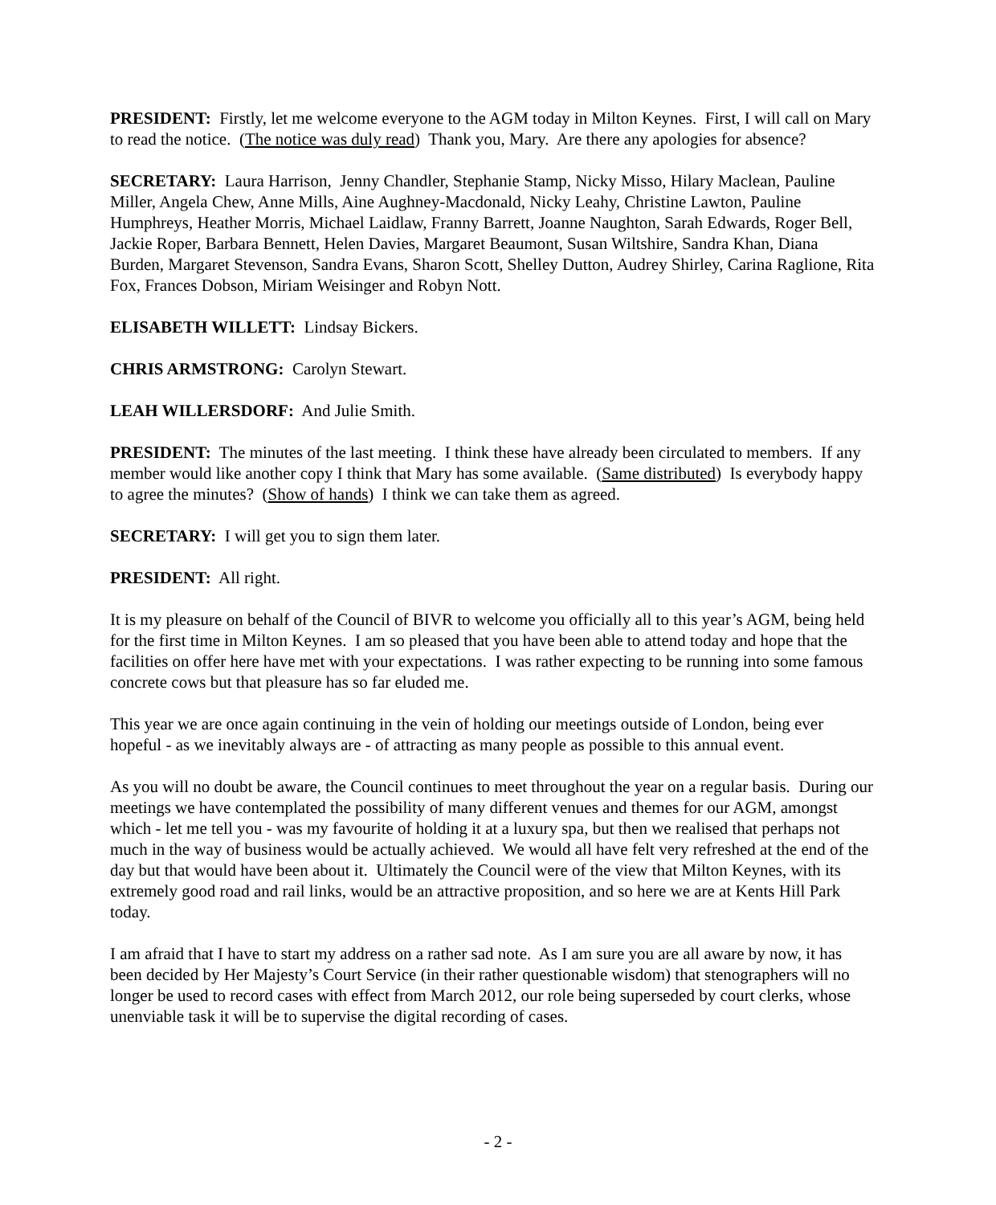PRESIDENT: Firstly, let me welcome everyone to the AGM today in Milton Keynes. First, I will call on Mary to read the notice. (The notice was duly read) Thank you, Mary. Are there any apologies for absence?
SECRETARY: Laura Harrison, Jenny Chandler, Stephanie Stamp, Nicky Misso, Hilary Maclean, Pauline Miller, Angela Chew, Anne Mills, Aine Aughney-Macdonald, Nicky Leahy, Christine Lawton, Pauline Humphreys, Heather Morris, Michael Laidlaw, Franny Barrett, Joanne Naughton, Sarah Edwards, Roger Bell, Jackie Roper, Barbara Bennett, Helen Davies, Margaret Beaumont, Susan Wiltshire, Sandra Khan, Diana Burden, Margaret Stevenson, Sandra Evans, Sharon Scott, Shelley Dutton, Audrey Shirley, Carina Raglione, Rita Fox, Frances Dobson, Miriam Weisinger and Robyn Nott.
ELISABETH WILLETT: Lindsay Bickers.
CHRIS ARMSTRONG: Carolyn Stewart.
LEAH WILLERSDORF: And Julie Smith.
PRESIDENT: The minutes of the last meeting. I think these have already been circulated to members. If any member would like another copy I think that Mary has some available. (Same distributed) Is everybody happy to agree the minutes? (Show of hands) I think we can take them as agreed.
SECRETARY: I will get you to sign them later.
PRESIDENT: All right.
It is my pleasure on behalf of the Council of BIVR to welcome you officially all to this year’s AGM, being held for the first time in Milton Keynes. I am so pleased that you have been able to attend today and hope that the facilities on offer here have met with your expectations. I was rather expecting to be running into some famous concrete cows but that pleasure has so far eluded me.
This year we are once again continuing in the vein of holding our meetings outside of London, being ever hopeful - as we inevitably always are - of attracting as many people as possible to this annual event.
As you will no doubt be aware, the Council continues to meet throughout the year on a regular basis. During our meetings we have contemplated the possibility of many different venues and themes for our AGM, amongst which - let me tell you - was my favourite of holding it at a luxury spa, but then we realised that perhaps not much in the way of business would be actually achieved. We would all have felt very refreshed at the end of the day but that would have been about it. Ultimately the Council were of the view that Milton Keynes, with its extremely good road and rail links, would be an attractive proposition, and so here we are at Kents Hill Park today.
I am afraid that I have to start my address on a rather sad note. As I am sure you are all aware by now, it has been decided by Her Majesty’s Court Service (in their rather questionable wisdom) that stenographers will no longer be used to record cases with effect from March 2012, our role being superseded by court clerks, whose unenviable task it will be to supervise the digital recording of cases.
- 2 -